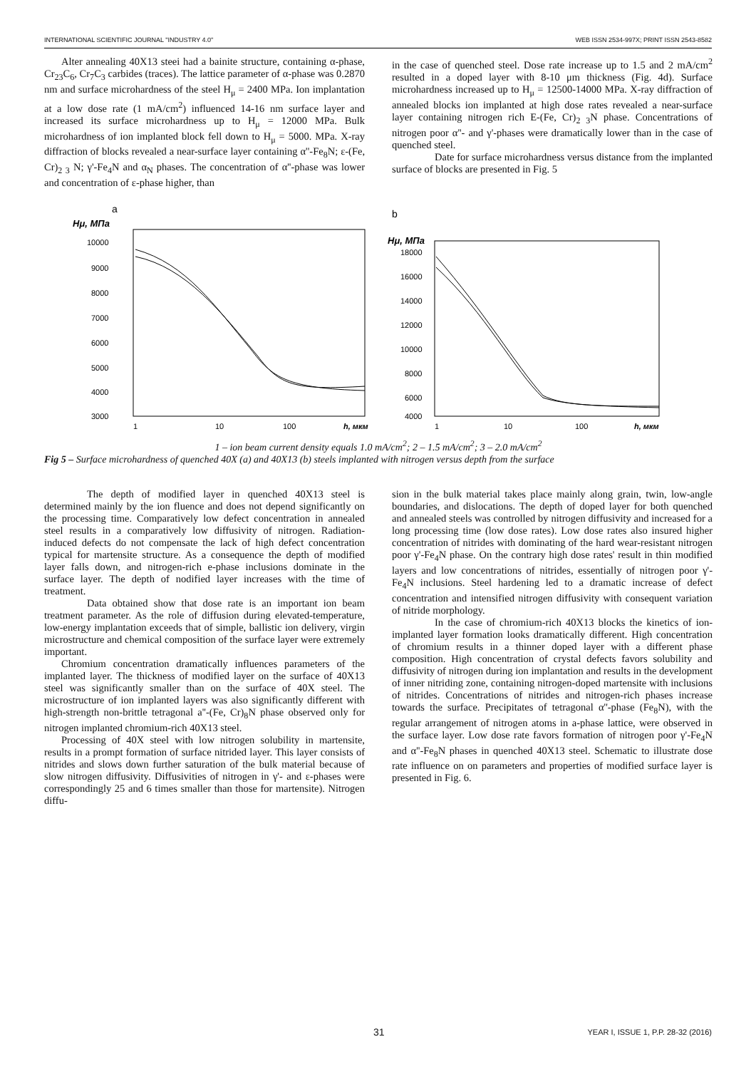INTERNATIONAL SCIENTIFIC JOURNAL "INDUSTRY 4.0" WEB ISSN 2534-997X; PRINT ISSN 2543-8582
Alter annealing 40X13 steei had a bainite structure, containing α-phase, Cr<sub>23</sub>C<sub>6</sub>, Cr<sub>7</sub>C<sub>3</sub> carbides (traces). The lattice parameter of α-phase was 0.2870 nm and surface microhardness of the steel H<sub>μ</sub> = 2400 MPa. Ion implantation at a low dose rate (1 mA/cm<sup>2</sup>) influenced 14-16 nm surface layer and increased its surface microhardness up to H<sub>μ</sub> = 12000 MPa. Bulk microhardness of ion implanted block fell down to H<sub>μ</sub> = 5000. MPa. X-ray diffraction of blocks revealed a near-surface layer containing α''-Fe<sub>8</sub>N; ε-(Fe, Cr)<sub>2 3</sub> N; γ'-Fe<sub>4</sub>N and α<sub>N</sub> phases. The concentration of α''-phase was lower and concentration of ε-phase higher, than
in the case of quenched steel. Dose rate increase up to 1.5 and 2 mA/cm<sup>2</sup> resulted in a doped layer with 8-10 μm thickness (Fig. 4d). Surface microhardness increased up to H<sub>μ</sub> = 12500-14000 MPa. X-ray diffraction of annealed blocks ion implanted at high dose rates revealed a near-surface layer containing nitrogen rich E-(Fe, Cr)<sub>2 3</sub>N phase. Concentrations of nitrogen poor α''- and γ'-phases were dramatically lower than in the case of quenched steel.
Date for surface microhardness versus distance from the implanted surface of blocks are presented in Fig. 5
a
Hμ, МПа
10000
9000
8000
7000
6000
5000
4000
3000
1
10
100
h, мкм
b
Hμ, МПа
18000
16000
14000
12000
10000
8000
6000
4000
1
10
100
h, мкм
1 – ion beam current density equals 1.0 mA/cm<sup>2</sup>; 2 – 1.5 mA/cm<sup>2</sup>; 3 – 2.0 mA/cm<sup>2</sup>
Fig 5 – Surface microhardness of quenched 40X (a) and 40X13 (b) steels implanted with nitrogen versus depth from the surface
The depth of modified layer in quenched 40X13 steel is determined mainly by the ion fluence and does not depend significantly on the processing time. Comparatively low defect concentration in annealed steel results in a comparatively low diffusivity of nitrogen. Radiation-induced defects do not compensate the lack of high defect concentration typical for martensite structure. As a consequence the depth of modified layer falls down, and nitrogen-rich e-phase inclusions dominate in the surface layer. The depth of nodified layer increases with the time of treatment.
Data obtained show that dose rate is an important ion beam treatment parameter. As the role of diffusion during elevated-temperature, low-energy implantation exceeds that of simple, ballistic ion delivery, virgin microstructure and chemical composition of the surface layer were extremely important.
Chromium concentration dramatically influences parameters of the implanted layer. The thickness of modified layer on the surface of 40X13 steel was significantly smaller than on the surface of 40X steel. The microstructure of ion implanted layers was also significantly different with high-strength non-brittle tetragonal a''-(Fe, Cr)<sub>8</sub>N phase observed only for nitrogen implanted chromium-rich 40X13 steel.
Processing of 40X steel with low nitrogen solubility in martensite, results in a prompt formation of surface nitrided layer. This layer consists of nitrides and slows down further saturation of the bulk material because of slow nitrogen diffusivity. Diffusivities of nitrogen in γ'- and ε-phases were correspondingly 25 and 6 times smaller than those for martensite). Nitrogen diffu-
sion in the bulk material takes place mainly along grain, twin, low-angle boundaries, and dislocations. The depth of doped layer for both quenched and annealed steels was controlled by nitrogen diffusivity and increased for a long processing time (low dose rates). Low dose rates also insured higher concentration of nitrides with dominating of the hard wear-resistant nitrogen poor γ'-Fe<sub>4</sub>N phase. On the contrary high dose rates' result in thin modified layers and low concentrations of nitrides, essentially of nitrogen poor γ'-Fe<sub>4</sub>N inclusions. Steel hardening led to a dramatic increase of defect concentration and intensified nitrogen diffusivity with consequent variation of nitride morphology.
In the case of chromium-rich 40X13 blocks the kinetics of ion-implanted layer formation looks dramatically different. High concentration of chromium results in a thinner doped layer with a different phase composition. High concentration of crystal defects favors solubility and diffusivity of nitrogen during ion implantation and results in the development of inner nitriding zone, containing nitrogen-doped martensite with inclusions of nitrides. Concentrations of nitrides and nitrogen-rich phases increase towards the surface. Precipitates of tetragonal α''-phase (Fe<sub>8</sub>N), with the regular arrangement of nitrogen atoms in a-phase lattice, were observed in the surface layer. Low dose rate favors formation of nitrogen poor γ'-Fe<sub>4</sub>N and α''-Fe<sub>8</sub>N phases in quenched 40X13 steel. Schematic to illustrate dose rate influence on on parameters and properties of modified surface layer is presented in Fig. 6.
31 YEAR I, ISSUE 1, P.P. 28-32 (2016)